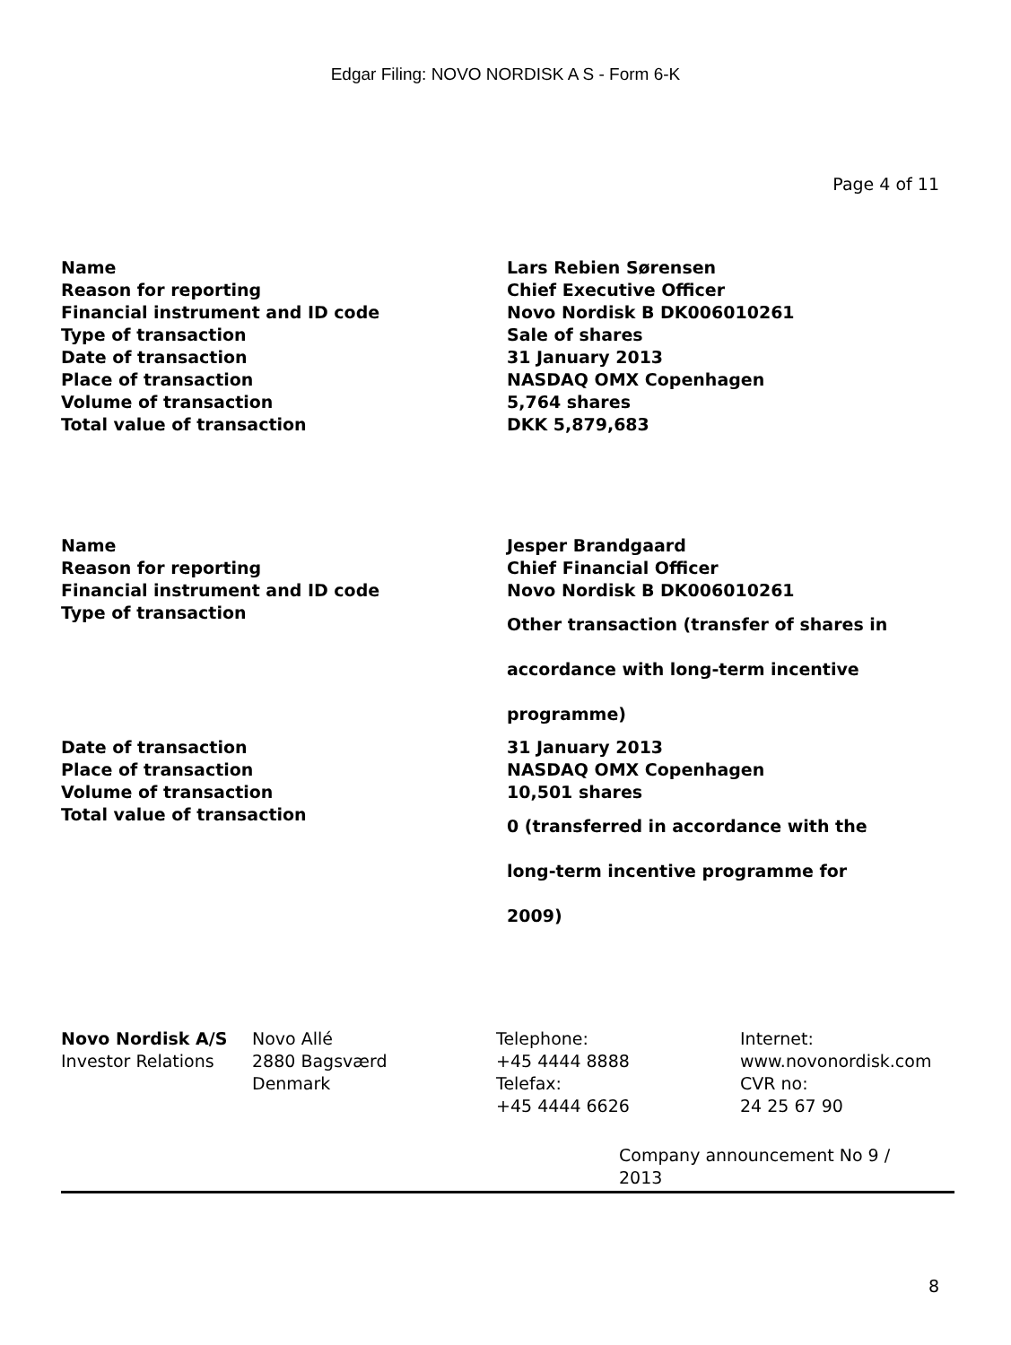Edgar Filing: NOVO NORDISK A S - Form 6-K
Page 4 of 11
| Name | Lars Rebien Sørensen |
| Reason for reporting | Chief Executive Officer |
| Financial instrument and ID code | Novo Nordisk B DK006010261 |
| Type of transaction | Sale of shares |
| Date of transaction | 31 January 2013 |
| Place of transaction | NASDAQ OMX Copenhagen |
| Volume of transaction | 5,764 shares |
| Total value of transaction | DKK 5,879,683 |
| Name | Jesper Brandgaard |
| Reason for reporting | Chief Financial Officer |
| Financial instrument and ID code | Novo Nordisk B DK006010261 |
| Type of transaction | Other transaction (transfer of shares in accordance with long-term incentive programme) |
| Date of transaction | 31 January 2013 |
| Place of transaction | NASDAQ OMX Copenhagen |
| Volume of transaction | 10,501 shares |
| Total value of transaction | 0 (transferred in accordance with the long-term incentive programme for 2009) |
| Novo Nordisk A/S Investor Relations | Novo Allé 2880 Bagsværd Denmark | Telephone: +45 4444 8888 Telefax: +45 4444 6626 | Internet: www.novonordisk.com CVR no: 24 25 67 90 |
Company announcement No 9 / 2013
8